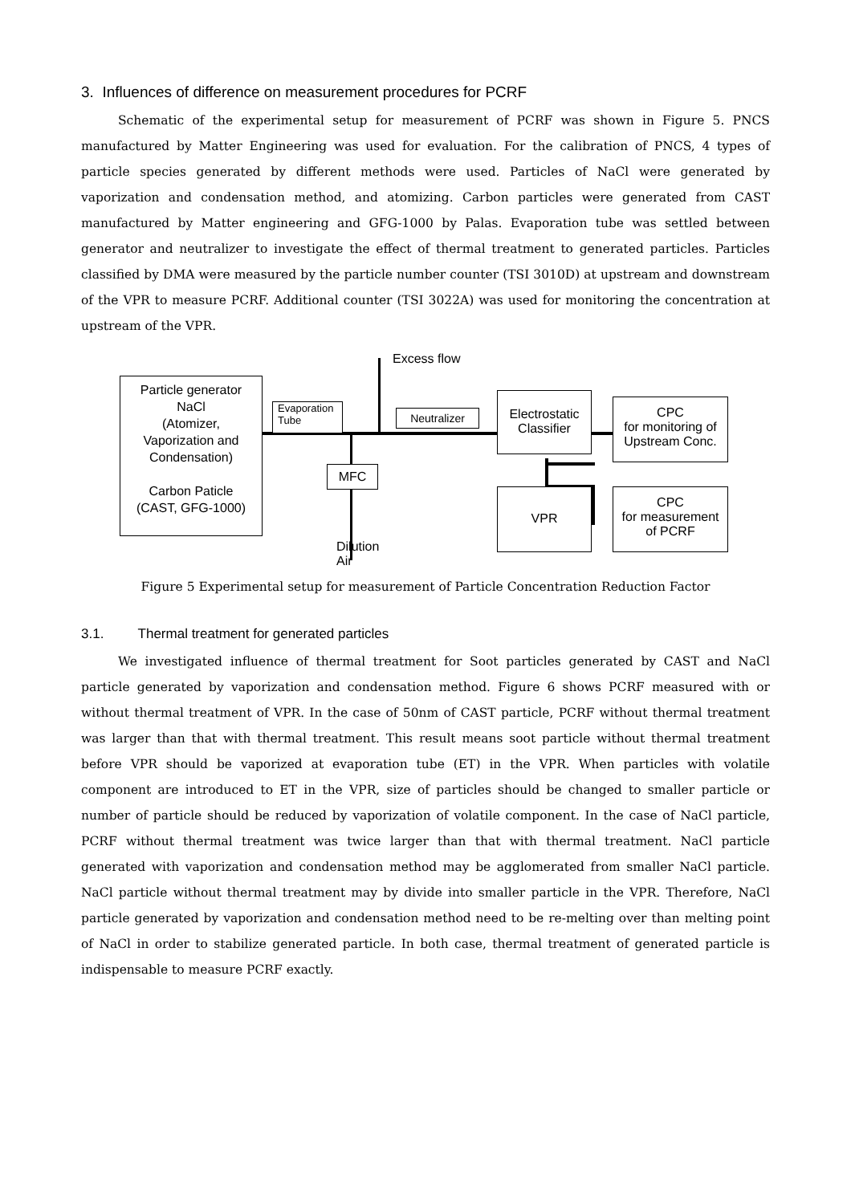3. Influences of difference on measurement procedures for PCRF
Schematic of the experimental setup for measurement of PCRF was shown in Figure 5. PNCS manufactured by Matter Engineering was used for evaluation. For the calibration of PNCS, 4 types of particle species generated by different methods were used. Particles of NaCl were generated by vaporization and condensation method, and atomizing. Carbon particles were generated from CAST manufactured by Matter engineering and GFG-1000 by Palas. Evaporation tube was settled between generator and neutralizer to investigate the effect of thermal treatment to generated particles. Particles classified by DMA were measured by the particle number counter (TSI 3010D) at upstream and downstream of the VPR to measure PCRF. Additional counter (TSI 3022A) was used for monitoring the concentration at upstream of the VPR.
Excess flow
Particle generator
NaCl
(Atomizer,
Vaporization and
Condensation)
Carbon Paticle
(CAST, GFG-1000)
Evaporation
Tube
Neutralizer
MFC
Dilution
Air
Electrostatic
Classifier
VPR
CPC
for monitoring of
Upstream Conc.
CPC
for measurement
of PCRF
Figure 5 Experimental setup for measurement of Particle Concentration Reduction Factor
3.1. Thermal treatment for generated particles
We investigated influence of thermal treatment for Soot particles generated by CAST and NaCl particle generated by vaporization and condensation method. Figure 6 shows PCRF measured with or without thermal treatment of VPR. In the case of 50nm of CAST particle, PCRF without thermal treatment was larger than that with thermal treatment. This result means soot particle without thermal treatment before VPR should be vaporized at evaporation tube (ET) in the VPR. When particles with volatile component are introduced to ET in the VPR, size of particles should be changed to smaller particle or number of particle should be reduced by vaporization of volatile component. In the case of NaCl particle, PCRF without thermal treatment was twice larger than that with thermal treatment. NaCl particle generated with vaporization and condensation method may be agglomerated from smaller NaCl particle. NaCl particle without thermal treatment may by divide into smaller particle in the VPR. Therefore, NaCl particle generated by vaporization and condensation method need to be re-melting over than melting point of NaCl in order to stabilize generated particle. In both case, thermal treatment of generated particle is indispensable to measure PCRF exactly.